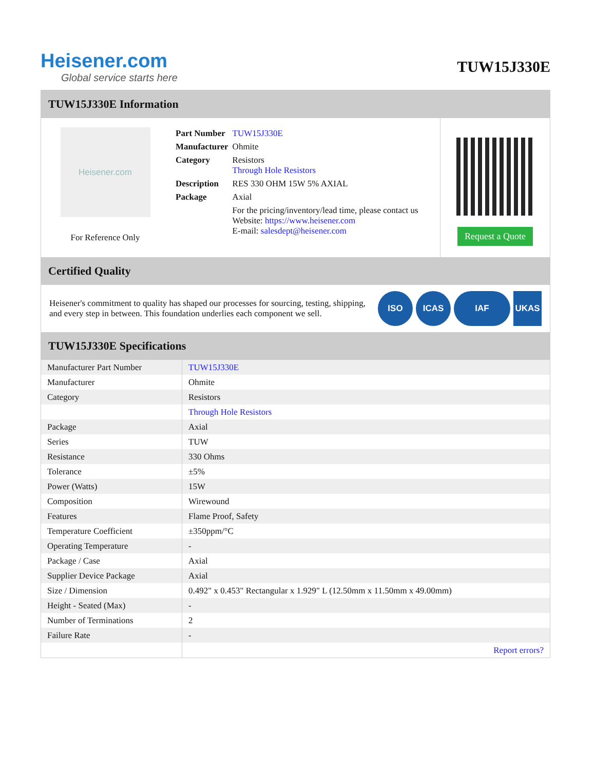Heisener.com
Global service starts here
TUW15J330E
TUW15J330E Information
Heisener.com
For Reference Only
| Part Number | TUW15J330E |
| Manufacturer | Ohmite |
| Category | Resistors Through Hole Resistors |
| Description | RES 330 OHM 15W 5% AXIAL |
| Package | Axial |
| | For the pricing/inventory/lead time, please contact us Website: https://www.heisener.com E-mail: salesdept@heisener.com |
Request a Quote
Certified Quality
Heisener's commitment to quality has shaped our processes for sourcing, testing, shipping, and every step in between. This foundation underlies each component we sell.
ISO ICAS IAF UKAS
TUW15J330E Specifications
| Manufacturer Part Number | TUW15J330E |
| Manufacturer | Ohmite |
| Category | Resistors |
| | Through Hole Resistors |
| Package | Axial |
| Series | TUW |
| Resistance | 330 Ohms |
| Tolerance | ±5% |
| Power (Watts) | 15W |
| Composition | Wirewound |
| Features | Flame Proof, Safety |
| Temperature Coefficient | ±350ppm/°C |
| Operating Temperature | - |
| Package / Case | Axial |
| Supplier Device Package | Axial |
| Size / Dimension | 0.492" x 0.453" Rectangular x 1.929" L (12.50mm x 11.50mm x 49.00mm) |
| Height - Seated (Max) | - |
| Number of Terminations | 2 |
| Failure Rate | - |
| | Report errors? |